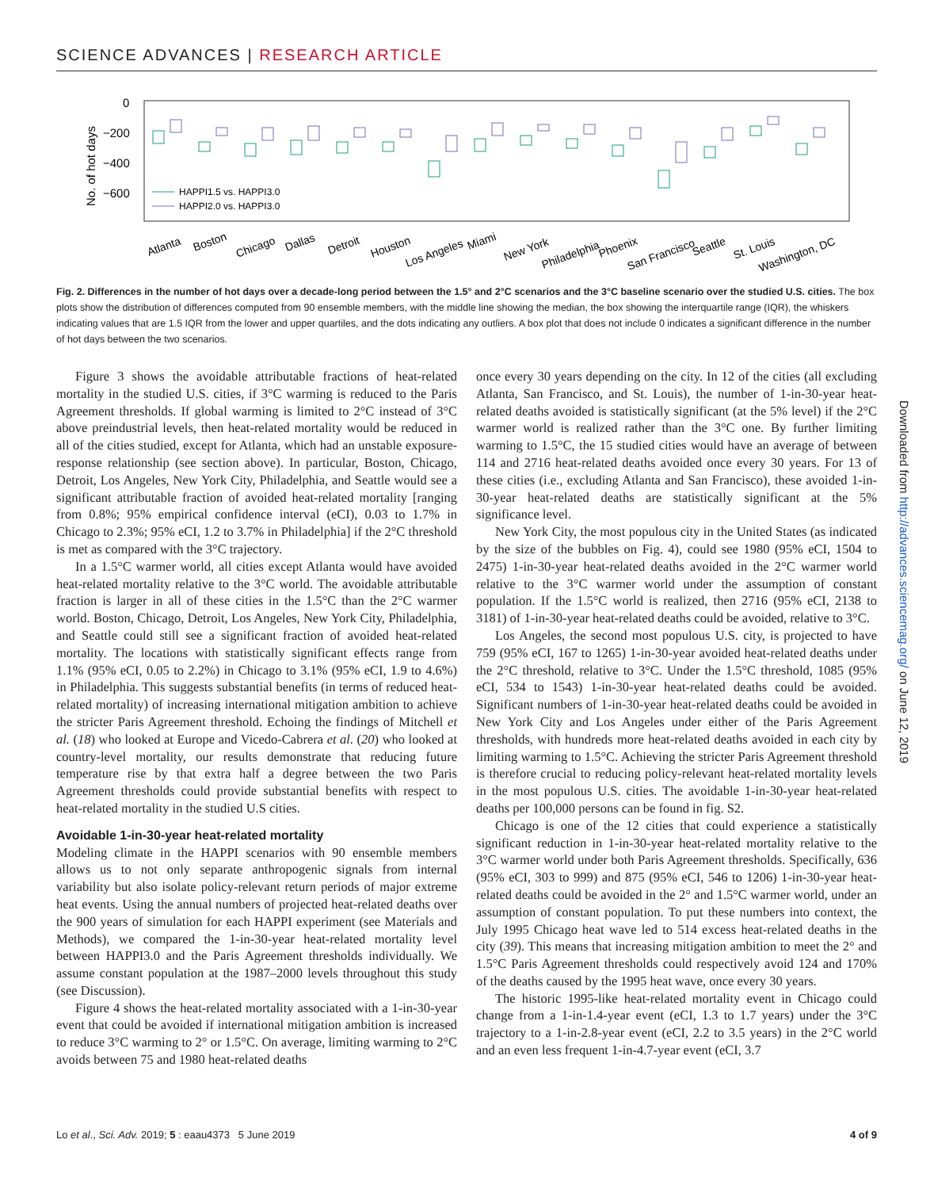SCIENCE ADVANCES | RESEARCH ARTICLE
0
−200
−400
−600
No. of hot days
HAPPI1.5 vs. HAPPI3.0
HAPPI2.0 vs. HAPPI3.0
Atlanta
Boston
Chicago
Dallas
Detroit
Houston
Los Angeles
Miami
New York
Philadelphia
Phoenix
San Francisco
Seattle
St. Louis
Washington, DC
Fig. 2. Differences in the number of hot days over a decade-long period between the 1.5° and 2°C scenarios and the 3°C baseline scenario over the studied U.S. cities. The box plots show the distribution of differences computed from 90 ensemble members, with the middle line showing the median, the box showing the interquartile range (IQR), the whiskers indicating values that are 1.5 IQR from the lower and upper quartiles, and the dots indicating any outliers. A box plot that does not include 0 indicates a significant difference in the number of hot days between the two scenarios.
Figure 3 shows the avoidable attributable fractions of heat-related mortality in the studied U.S. cities, if 3°C warming is reduced to the Paris Agreement thresholds. If global warming is limited to 2°C instead of 3°C above preindustrial levels, then heat-related mortality would be reduced in all of the cities studied, except for Atlanta, which had an unstable exposure-response relationship (see section above). In particular, Boston, Chicago, Detroit, Los Angeles, New York City, Philadelphia, and Seattle would see a significant attributable fraction of avoided heat-related mortality [ranging from 0.8%; 95% empirical confidence interval (eCI), 0.03 to 1.7% in Chicago to 2.3%; 95% eCI, 1.2 to 3.7% in Philadelphia] if the 2°C threshold is met as compared with the 3°C trajectory.
In a 1.5°C warmer world, all cities except Atlanta would have avoided heat-related mortality relative to the 3°C world. The avoidable attributable fraction is larger in all of these cities in the 1.5°C than the 2°C warmer world. Boston, Chicago, Detroit, Los Angeles, New York City, Philadelphia, and Seattle could still see a significant fraction of avoided heat-related mortality. The locations with statistically significant effects range from 1.1% (95% eCI, 0.05 to 2.2%) in Chicago to 3.1% (95% eCI, 1.9 to 4.6%) in Philadelphia. This suggests substantial benefits (in terms of reduced heat-related mortality) of increasing international mitigation ambition to achieve the stricter Paris Agreement threshold. Echoing the findings of Mitchell et al. (18) who looked at Europe and Vicedo-Cabrera et al. (20) who looked at country-level mortality, our results demonstrate that reducing future temperature rise by that extra half a degree between the two Paris Agreement thresholds could provide substantial benefits with respect to heat-related mortality in the studied U.S cities.
Avoidable 1-in-30-year heat-related mortality
Modeling climate in the HAPPI scenarios with 90 ensemble members allows us to not only separate anthropogenic signals from internal variability but also isolate policy-relevant return periods of major extreme heat events. Using the annual numbers of projected heat-related deaths over the 900 years of simulation for each HAPPI experiment (see Materials and Methods), we compared the 1-in-30-year heat-related mortality level between HAPPI3.0 and the Paris Agreement thresholds individually. We assume constant population at the 1987–2000 levels throughout this study (see Discussion).
Figure 4 shows the heat-related mortality associated with a 1-in-30-year event that could be avoided if international mitigation ambition is increased to reduce 3°C warming to 2° or 1.5°C. On average, limiting warming to 2°C avoids between 75 and 1980 heat-related deaths
once every 30 years depending on the city. In 12 of the cities (all excluding Atlanta, San Francisco, and St. Louis), the number of 1-in-30-year heat-related deaths avoided is statistically significant (at the 5% level) if the 2°C warmer world is realized rather than the 3°C one. By further limiting warming to 1.5°C, the 15 studied cities would have an average of between 114 and 2716 heat-related deaths avoided once every 30 years. For 13 of these cities (i.e., excluding Atlanta and San Francisco), these avoided 1-in-30-year heat-related deaths are statistically significant at the 5% significance level.
New York City, the most populous city in the United States (as indicated by the size of the bubbles on Fig. 4), could see 1980 (95% eCI, 1504 to 2475) 1-in-30-year heat-related deaths avoided in the 2°C warmer world relative to the 3°C warmer world under the assumption of constant population. If the 1.5°C world is realized, then 2716 (95% eCI, 2138 to 3181) of 1-in-30-year heat-related deaths could be avoided, relative to 3°C.
Los Angeles, the second most populous U.S. city, is projected to have 759 (95% eCI, 167 to 1265) 1-in-30-year avoided heat-related deaths under the 2°C threshold, relative to 3°C. Under the 1.5°C threshold, 1085 (95% eCI, 534 to 1543) 1-in-30-year heat-related deaths could be avoided. Significant numbers of 1-in-30-year heat-related deaths could be avoided in New York City and Los Angeles under either of the Paris Agreement thresholds, with hundreds more heat-related deaths avoided in each city by limiting warming to 1.5°C. Achieving the stricter Paris Agreement threshold is therefore crucial to reducing policy-relevant heat-related mortality levels in the most populous U.S. cities. The avoidable 1-in-30-year heat-related deaths per 100,000 persons can be found in fig. S2.
Chicago is one of the 12 cities that could experience a statistically significant reduction in 1-in-30-year heat-related mortality relative to the 3°C warmer world under both Paris Agreement thresholds. Specifically, 636 (95% eCI, 303 to 999) and 875 (95% eCI, 546 to 1206) 1-in-30-year heat-related deaths could be avoided in the 2° and 1.5°C warmer world, under an assumption of constant population. To put these numbers into context, the July 1995 Chicago heat wave led to 514 excess heat-related deaths in the city (39). This means that increasing mitigation ambition to meet the 2° and 1.5°C Paris Agreement thresholds could respectively avoid 124 and 170% of the deaths caused by the 1995 heat wave, once every 30 years.
The historic 1995-like heat-related mortality event in Chicago could change from a 1-in-1.4-year event (eCI, 1.3 to 1.7 years) under the 3°C trajectory to a 1-in-2.8-year event (eCI, 2.2 to 3.5 years) in the 2°C world and an even less frequent 1-in-4.7-year event (eCI, 3.7
Downloaded from http://advances.sciencemag.org/ on June 12, 2019
Lo et al., Sci. Adv. 2019; 5 : eaau4373 5 June 2019 4 of 9